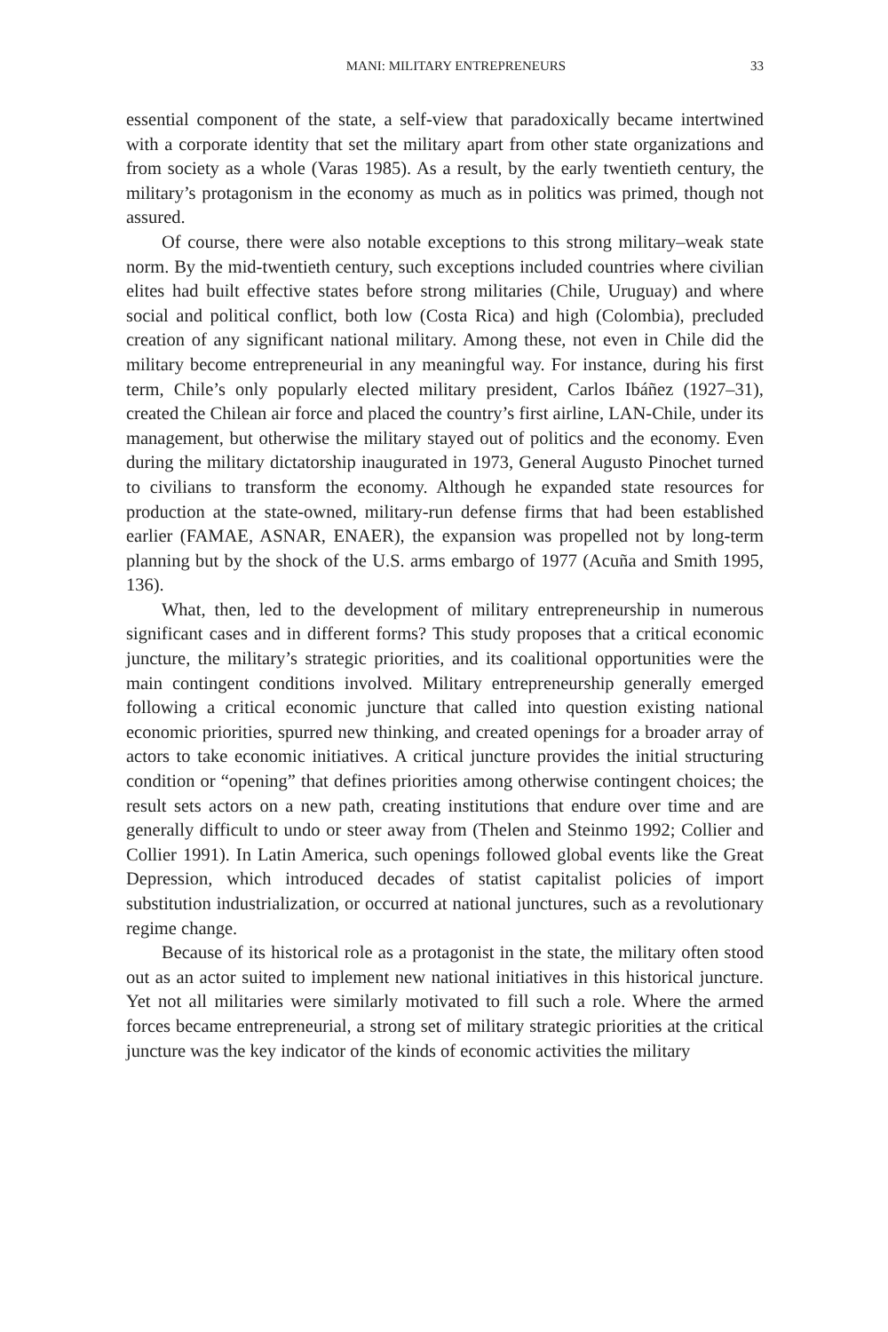MANI: MILITARY ENTREPRENEURS 33
essential component of the state, a self-view that paradoxically became intertwined with a corporate identity that set the military apart from other state organizations and from society as a whole (Varas 1985). As a result, by the early twentieth century, the military’s protagonism in the economy as much as in politics was primed, though not assured.
Of course, there were also notable exceptions to this strong military–weak state norm. By the mid-twentieth century, such exceptions included countries where civilian elites had built effective states before strong militaries (Chile, Uruguay) and where social and political conflict, both low (Costa Rica) and high (Colombia), precluded creation of any significant national military. Among these, not even in Chile did the military become entrepreneurial in any meaningful way. For instance, during his first term, Chile’s only popularly elected military president, Carlos Ibáñez (1927–31), created the Chilean air force and placed the country’s first airline, LAN-Chile, under its management, but otherwise the military stayed out of politics and the economy. Even during the military dictatorship inaugurated in 1973, General Augusto Pinochet turned to civilians to transform the economy. Although he expanded state resources for production at the state-owned, military-run defense firms that had been established earlier (FAMAE, ASNAR, ENAER), the expansion was propelled not by long-term planning but by the shock of the U.S. arms embargo of 1977 (Acuña and Smith 1995, 136).
What, then, led to the development of military entrepreneurship in numerous significant cases and in different forms? This study proposes that a critical economic juncture, the military’s strategic priorities, and its coalitional opportunities were the main contingent conditions involved. Military entrepreneurship generally emerged following a critical economic juncture that called into question existing national economic priorities, spurred new thinking, and created openings for a broader array of actors to take economic initiatives. A critical juncture provides the initial structuring condition or “opening” that defines priorities among otherwise contingent choices; the result sets actors on a new path, creating institutions that endure over time and are generally difficult to undo or steer away from (Thelen and Steinmo 1992; Collier and Collier 1991). In Latin America, such openings followed global events like the Great Depression, which introduced decades of statist capitalist policies of import substitution industrialization, or occurred at national junctures, such as a revolutionary regime change.
Because of its historical role as a protagonist in the state, the military often stood out as an actor suited to implement new national initiatives in this historical juncture. Yet not all militaries were similarly motivated to fill such a role. Where the armed forces became entrepreneurial, a strong set of military strategic priorities at the critical juncture was the key indicator of the kinds of economic activities the military